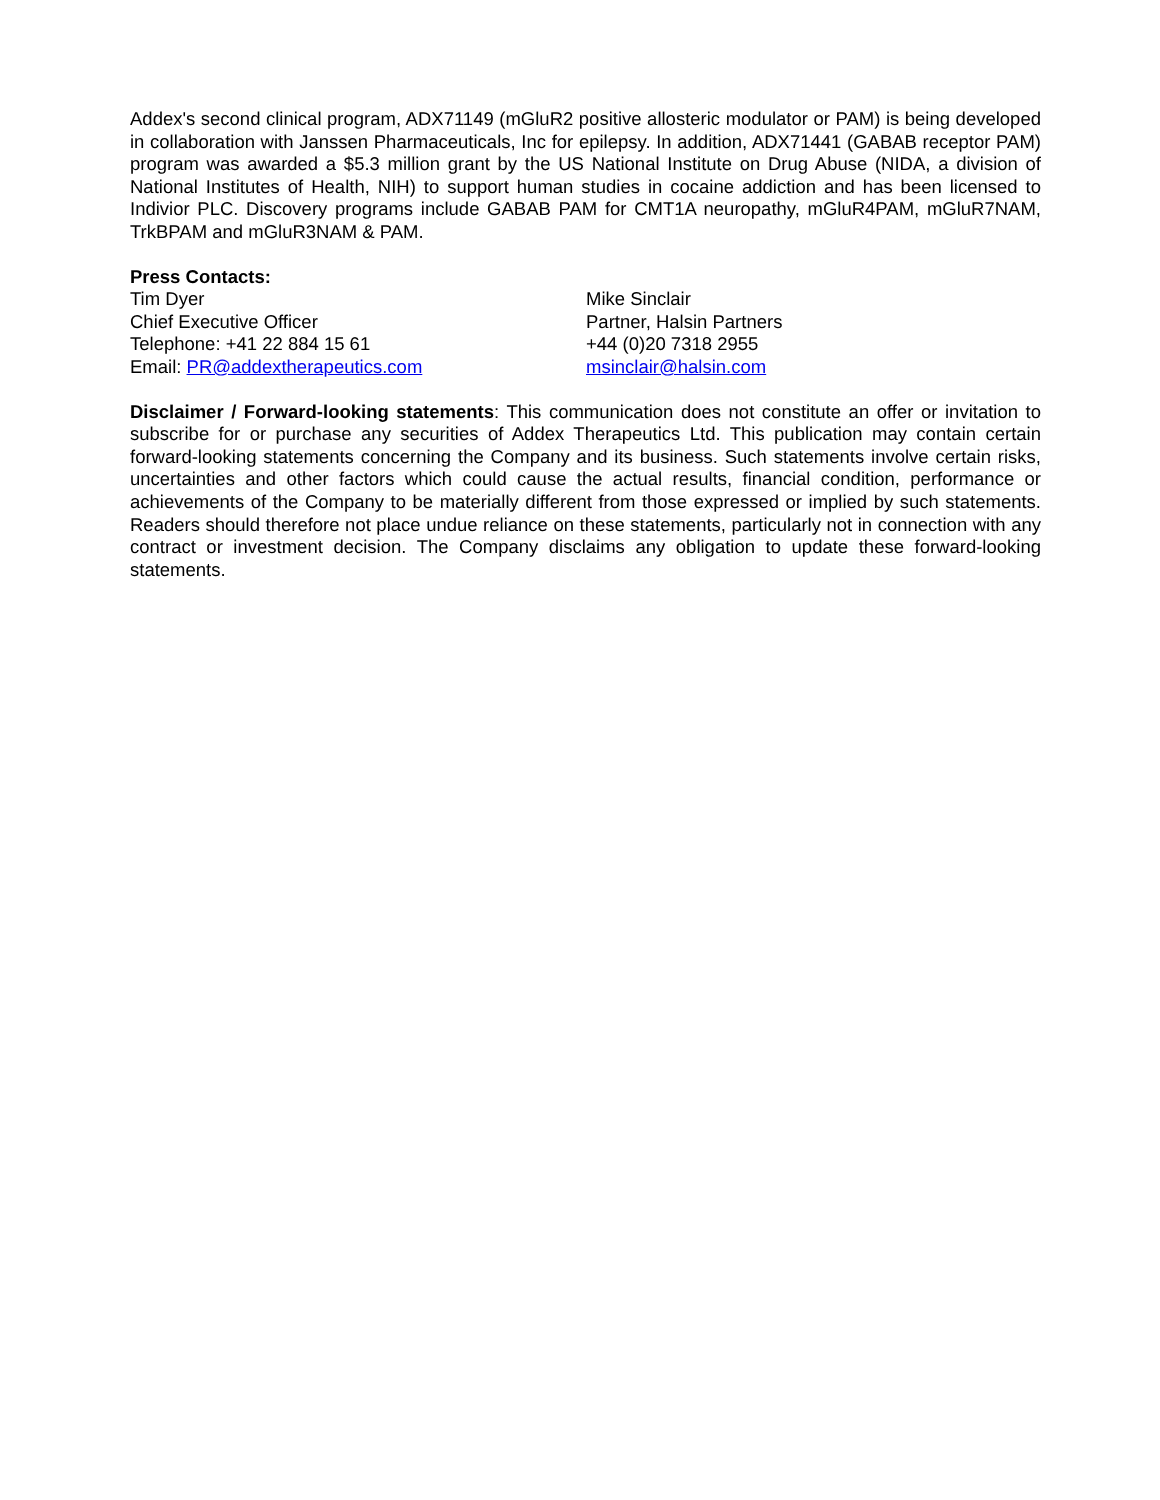Addex's second clinical program, ADX71149 (mGluR2 positive allosteric modulator or PAM) is being developed in collaboration with Janssen Pharmaceuticals, Inc for epilepsy. In addition, ADX71441 (GABAB receptor PAM) program was awarded a $5.3 million grant by the US National Institute on Drug Abuse (NIDA, a division of National Institutes of Health, NIH) to support human studies in cocaine addiction and has been licensed to Indivior PLC. Discovery programs include GABAB PAM for CMT1A neuropathy, mGluR4PAM, mGluR7NAM, TrkBPAM and mGluR3NAM & PAM.
Press Contacts:
Tim Dyer
Chief Executive Officer
Telephone: +41 22 884 15 61
Email: PR@addextherapeutics.com
Mike Sinclair
Partner, Halsin Partners
+44 (0)20 7318 2955
msinclair@halsin.com
Disclaimer / Forward-looking statements: This communication does not constitute an offer or invitation to subscribe for or purchase any securities of Addex Therapeutics Ltd. This publication may contain certain forward-looking statements concerning the Company and its business. Such statements involve certain risks, uncertainties and other factors which could cause the actual results, financial condition, performance or achievements of the Company to be materially different from those expressed or implied by such statements. Readers should therefore not place undue reliance on these statements, particularly not in connection with any contract or investment decision. The Company disclaims any obligation to update these forward-looking statements.